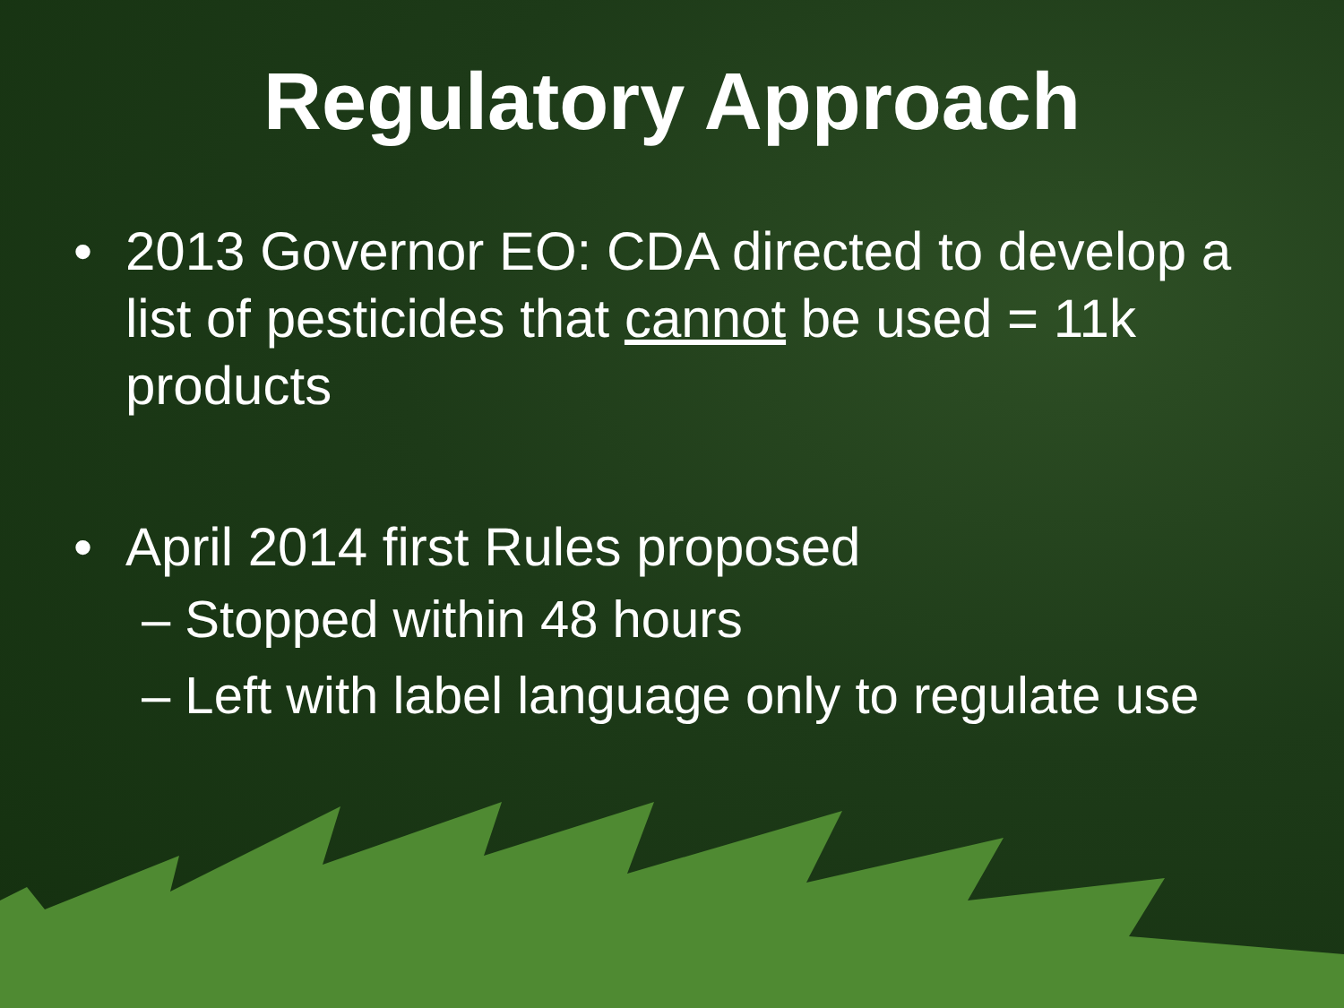Regulatory Approach
• 2013 Governor EO: CDA directed to develop a list of pesticides that cannot be used = 11k products
• April 2014 first Rules proposed
– Stopped within 48 hours
– Left with label language only to regulate use